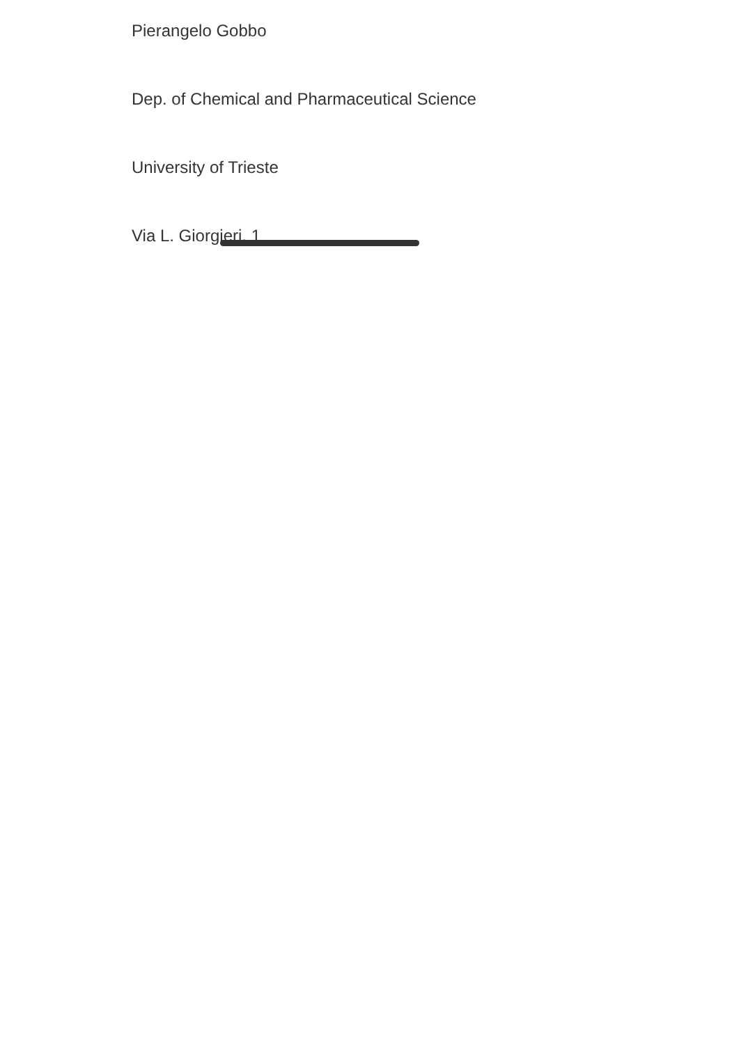Pierangelo Gobbo
Dep. of Chemical and Pharmaceutical Science
University of Trieste
Via L. Giorgieri, 1